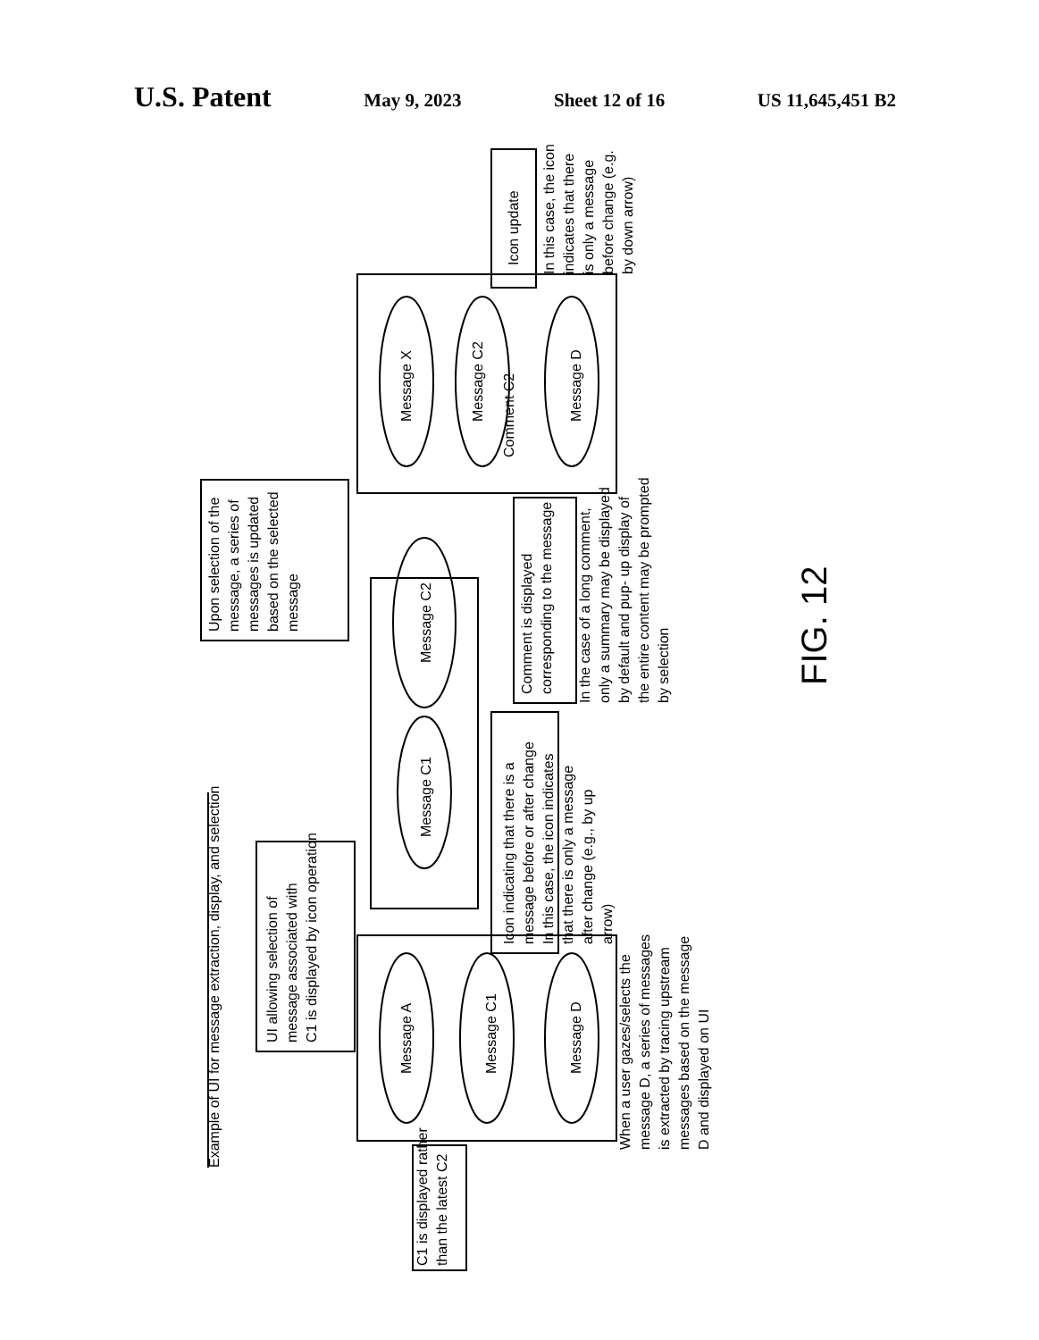U.S. Patent May 9, 2023 Sheet 12 of 16 US 11,645,451 B2
Message A
Message C1
Message D
Message C1
Message C2
Message X
Message C2
Comment C2
Message D
Example of UI for message extraction, display, and selection
UI allowing selection of message associated with C1 is displayed by icon operation
Upon selection of the message, a series of messages is updated based on the selected message
Icon indicating that there is a message before or after change In this case, the icon indicates that there is only a message after change (e.g., by up arrow)
Comment is displayed corresponding to the message
In the case of a long comment, only a summary may be displayed by default and pup- up display of the entire content may be prompted by selection
Icon update
In this case, the icon indicates that there is only a message before change (e.g. by down arrow)
When a user gazes/selects the message D, a series of messages is extracted by tracing upstream messages based on the message D and displayed on UI
C1 is displayed rather than the latest C2
FIG. 12